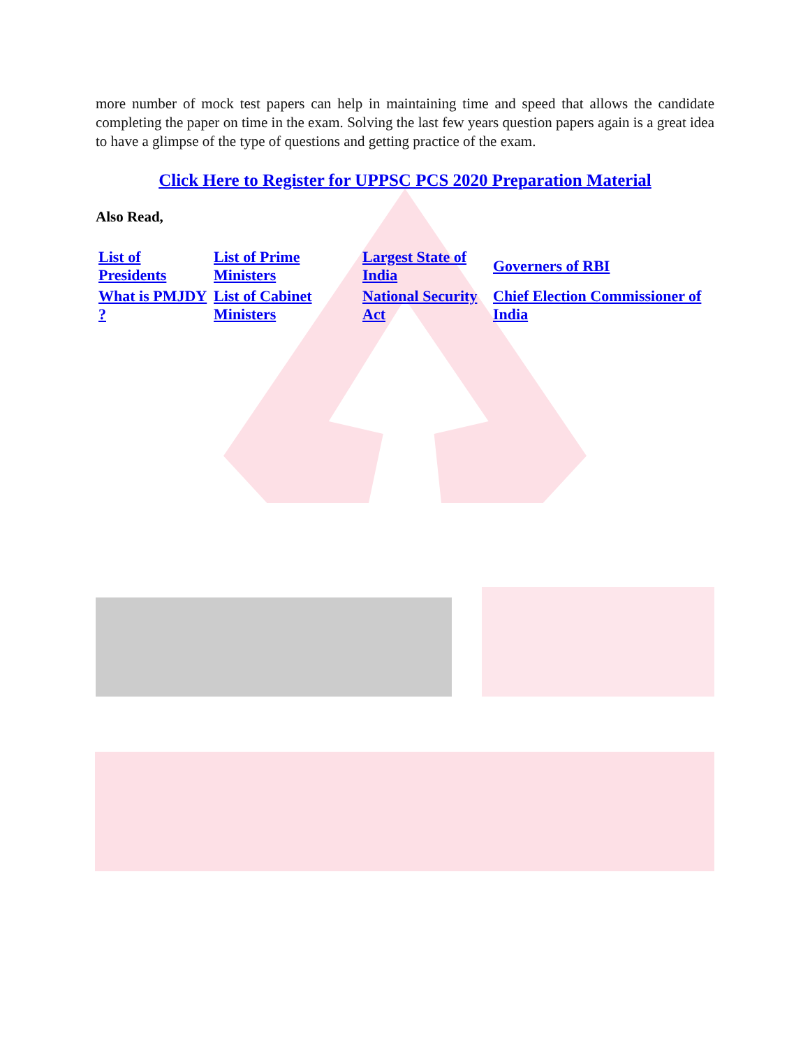more number of mock test papers can help in maintaining time and speed that allows the candidate completing the paper on time in the exam. Solving the last few years question papers again is a great idea to have a glimpse of the type of questions and getting practice of the exam.
Click Here to Register for UPPSC PCS 2020 Preparation Material
Also Read,
| List of Presidents | List of Prime Ministers | Largest State of India | Governers of RBI |
| What is PMJDY ? | List of Cabinet Ministers | National Security Act | Chief Election Commissioner of India |